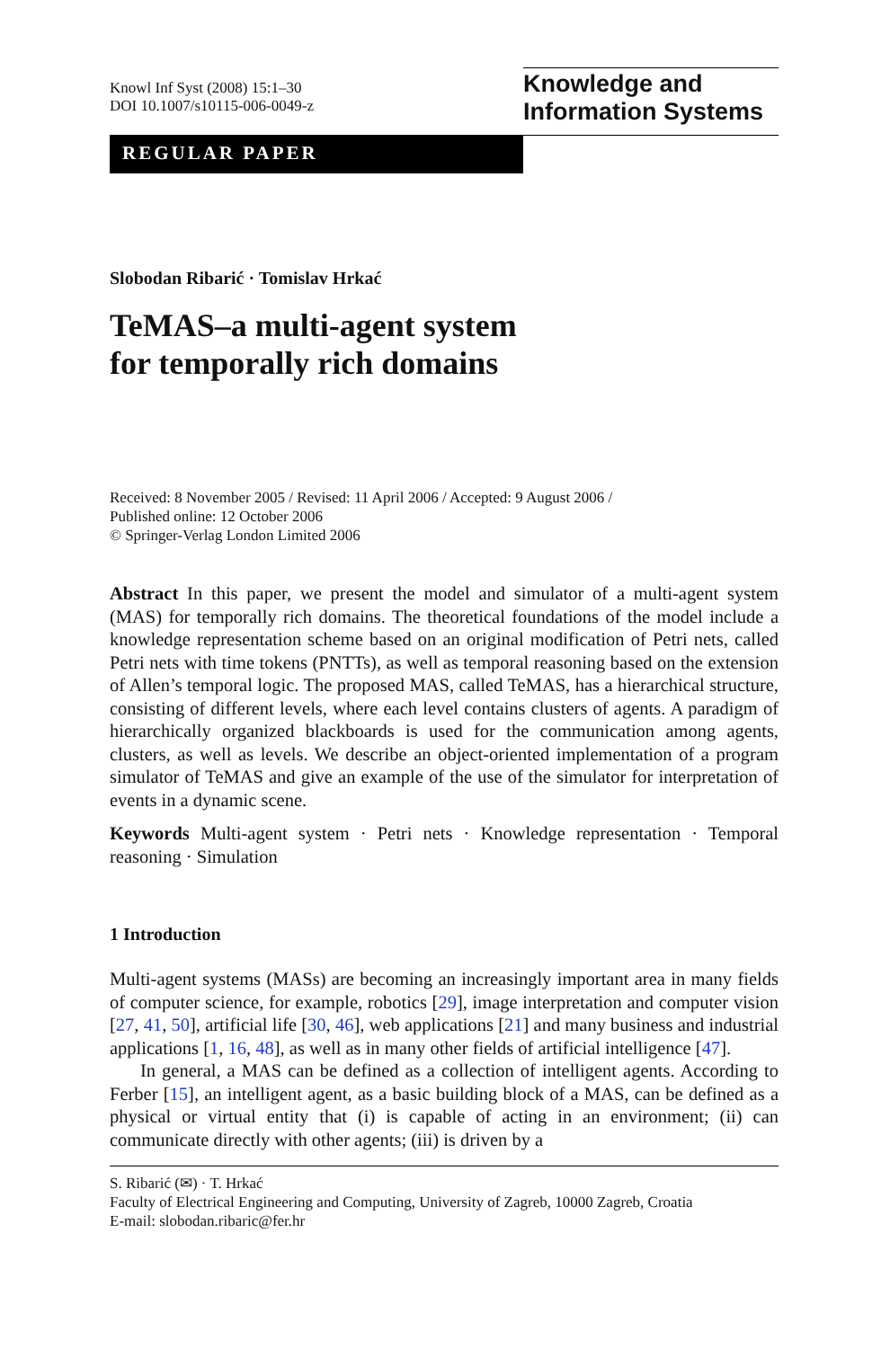Knowl Inf Syst (2008) 15:1–30
DOI 10.1007/s10115-006-0049-z
Knowledge and
Information Systems
REGULAR PAPER
Slobodan Ribarić · Tomislav Hrkać
TeMAS–a multi-agent system
for temporally rich domains
Received: 8 November 2005 / Revised: 11 April 2006 / Accepted: 9 August 2006 /
Published online: 12 October 2006
© Springer-Verlag London Limited 2006
Abstract In this paper, we present the model and simulator of a multi-agent system (MAS) for temporally rich domains. The theoretical foundations of the model include a knowledge representation scheme based on an original modification of Petri nets, called Petri nets with time tokens (PNTTs), as well as temporal reasoning based on the extension of Allen’s temporal logic. The proposed MAS, called TeMAS, has a hierarchical structure, consisting of different levels, where each level contains clusters of agents. A paradigm of hierarchically organized blackboards is used for the communication among agents, clusters, as well as levels. We describe an object-oriented implementation of a program simulator of TeMAS and give an example of the use of the simulator for interpretation of events in a dynamic scene.
Keywords Multi-agent system · Petri nets · Knowledge representation · Temporal reasoning · Simulation
1 Introduction
Multi-agent systems (MASs) are becoming an increasingly important area in many fields of computer science, for example, robotics [29], image interpretation and computer vision [27, 41, 50], artificial life [30, 46], web applications [21] and many business and industrial applications [1, 16, 48], as well as in many other fields of artificial intelligence [47].
In general, a MAS can be defined as a collection of intelligent agents. According to Ferber [15], an intelligent agent, as a basic building block of a MAS, can be defined as a physical or virtual entity that (i) is capable of acting in an environment; (ii) can communicate directly with other agents; (iii) is driven by a
S. Ribarić (✉) · T. Hrkać
Faculty of Electrical Engineering and Computing, University of Zagreb, 10000 Zagreb, Croatia
E-mail: slobodan.ribaric@fer.hr